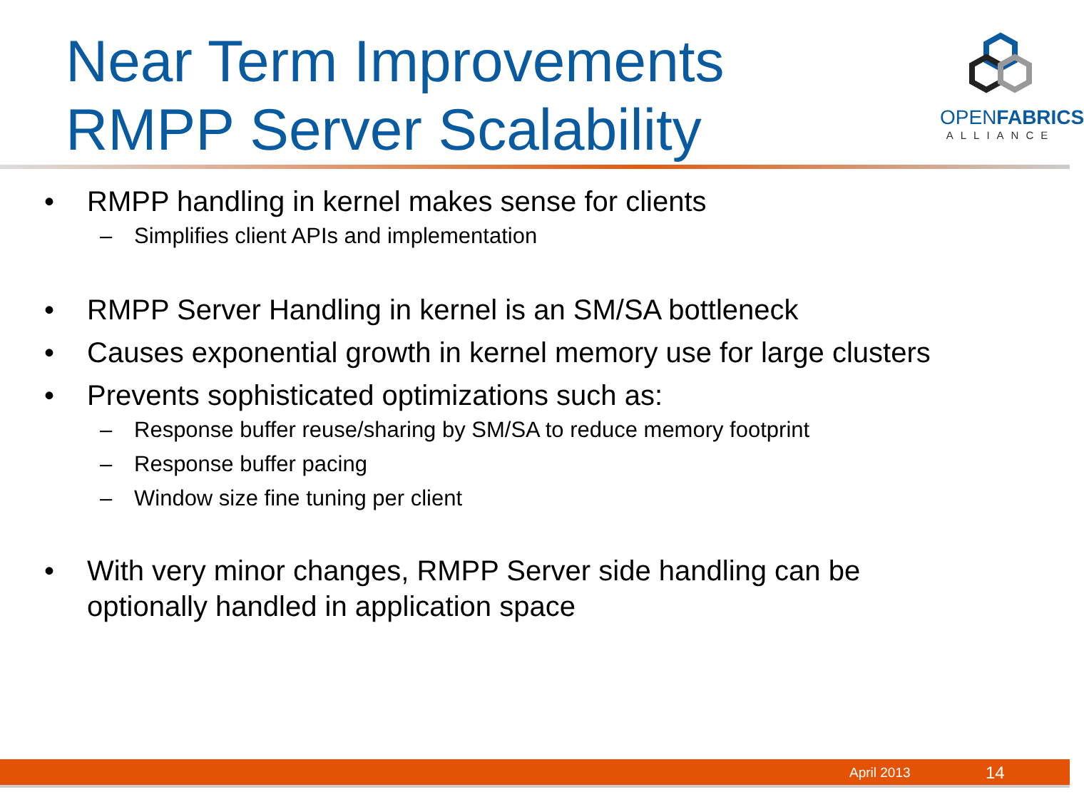Near Term Improvements
RMPP Server Scalability
OPENFABRICS
ALLIANCE
• RMPP handling in kernel makes sense for clients
– Simplifies client APIs and implementation
• RMPP Server Handling in kernel is an SM/SA bottleneck
• Causes exponential growth in kernel memory use for large clusters
• Prevents sophisticated optimizations such as:
– Response buffer reuse/sharing by SM/SA to reduce memory footprint
– Response buffer pacing
– Window size fine tuning per client
• With very minor changes, RMPP Server side handling can be
optionally handled in application space
April 2013 14